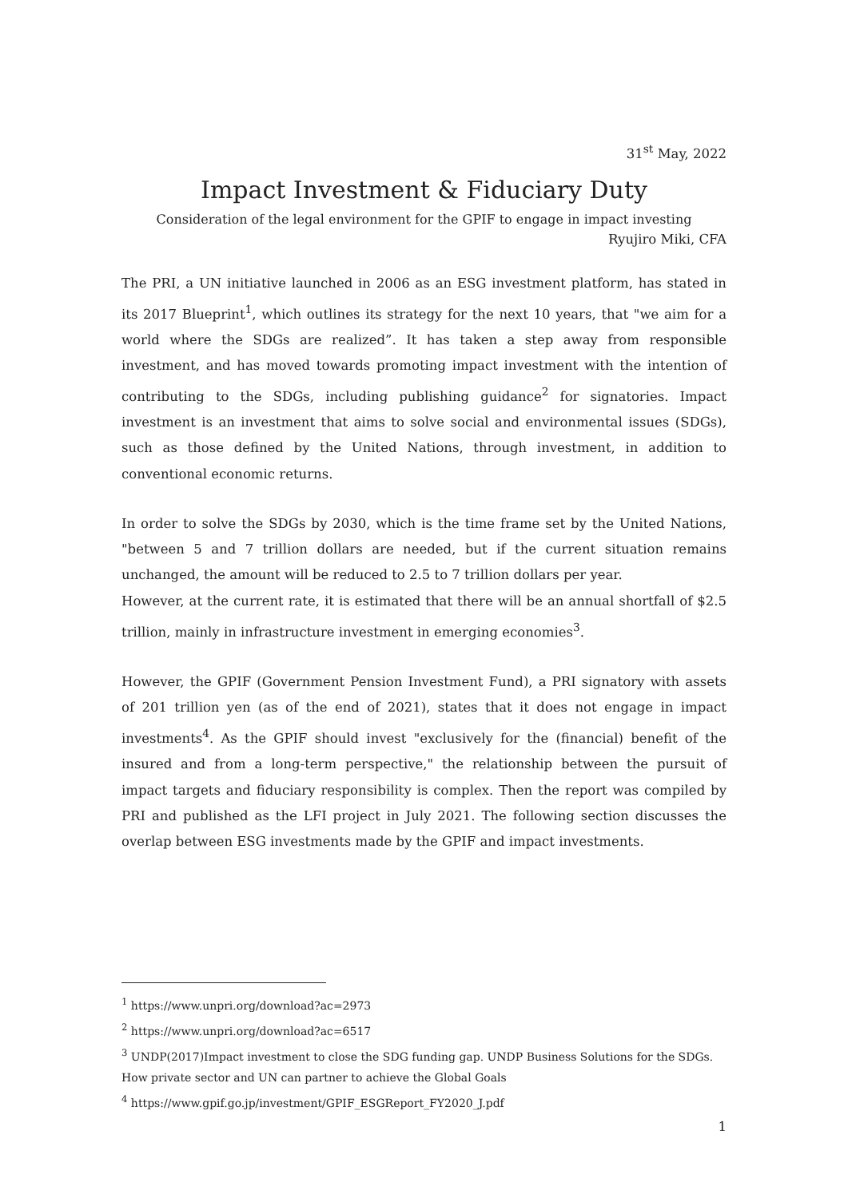31<sup>st</sup> May, 2022
Impact Investment & Fiduciary Duty
Consideration of the legal environment for the GPIF to engage in impact investing
Ryujiro Miki, CFA
The PRI, a UN initiative launched in 2006 as an ESG investment platform, has stated in its 2017 Blueprint<sup>1</sup>, which outlines its strategy for the next 10 years, that "we aim for a world where the SDGs are realized”. It has taken a step away from responsible investment, and has moved towards promoting impact investment with the intention of contributing to the SDGs, including publishing guidance<sup>2</sup> for signatories. Impact investment is an investment that aims to solve social and environmental issues (SDGs), such as those defined by the United Nations, through investment, in addition to conventional economic returns.
In order to solve the SDGs by 2030, which is the time frame set by the United Nations, "between 5 and 7 trillion dollars are needed, but if the current situation remains unchanged, the amount will be reduced to 2.5 to 7 trillion dollars per year.
However, at the current rate, it is estimated that there will be an annual shortfall of $2.5 trillion, mainly in infrastructure investment in emerging economies<sup>3</sup>.
However, the GPIF (Government Pension Investment Fund), a PRI signatory with assets of 201 trillion yen (as of the end of 2021), states that it does not engage in impact investments<sup>4</sup>. As the GPIF should invest "exclusively for the (financial) benefit of the insured and from a long-term perspective," the relationship between the pursuit of impact targets and fiduciary responsibility is complex. Then the report was compiled by PRI and published as the LFI project in July 2021. The following section discusses the overlap between ESG investments made by the GPIF and impact investments.
<sup>1</sup> https://www.unpri.org/download?ac=2973
<sup>2</sup> https://www.unpri.org/download?ac=6517
<sup>3</sup> UNDP(2017)Impact investment to close the SDG funding gap. UNDP Business Solutions for the SDGs. How private sector and UN can partner to achieve the Global Goals
<sup>4</sup> https://www.gpif.go.jp/investment/GPIF_ESGReport_FY2020_J.pdf
1